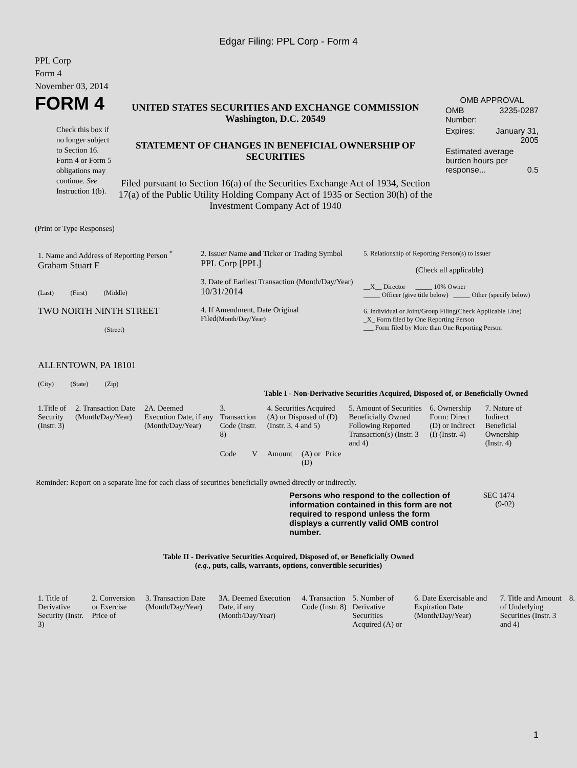Edgar Filing: PPL Corp - Form 4
PPL Corp
Form 4
November 03, 2014
FORM 4
Check this box if no longer subject to Section 16. Form 4 or Form 5 obligations may continue. See Instruction 1(b).
UNITED STATES SECURITIES AND EXCHANGE COMMISSION
Washington, D.C. 20549
STATEMENT OF CHANGES IN BENEFICIAL OWNERSHIP OF SECURITIES
Filed pursuant to Section 16(a) of the Securities Exchange Act of 1934, Section 17(a) of the Public Utility Holding Company Act of 1935 or Section 30(h) of the Investment Company Act of 1940
OMB APPROVAL
| OMB Number: | 3235-0287 |
| Expires: | January 31, 2005 |
| Estimated average burden hours per response... 0.5 | |
(Print or Type Responses)
| 1. Name and Address of Reporting Person <sup>*</sup> Graham Stuart E (Last) (First) (Middle) TWO NORTH NINTH STREET (Street) ALLENTOWN, PA 18101 (City) (State) (Zip) | 2. Issuer Name and Ticker or Trading Symbol PPL Corp [PPL] 3. Date of Earliest Transaction (Month/Day/Year) 10/31/2014 4. If Amendment, Date Original Filed (Month/Day/Year) | 5. Relationship of Reporting Person(s) to Issuer (Check all applicable) __X__ Director _____ 10% Owner _____ Officer (give title below) _____ Other (specify below) 6. Individual or Joint/Group Filing(Check Applicable Line) _X_ Form filed by One Reporting Person ___ Form filed by More than One Reporting Person |
Table I - Non-Derivative Securities Acquired, Disposed of, or Beneficially Owned
| 1.Title of Security (Instr. 3) | 2. Transaction Date (Month/Day/Year) | 2A. Deemed Execution Date, if any (Month/Day/Year) | 3. Transaction Code (Instr. 8) | | 4. Securities Acquired (A) or Disposed of (D) (Instr. 3, 4 and 5) | | | 5. Amount of Securities Beneficially Owned Following Reported Transaction(s) (Instr. 3 and 4) | 6. Ownership Form: Direct (D) or Indirect (I) (Instr. 4) | 7. Nature of Indirect Beneficial Ownership (Instr. 4) |
| --- | --- | --- | --- | --- | --- | --- | --- | --- | --- | --- |
| | | | Code | V | Amount | (A) or (D) | Price | | | |
Reminder: Report on a separate line for each class of securities beneficially owned directly or indirectly.
Persons who respond to the collection of information contained in this form are not required to respond unless the form displays a currently valid OMB control number.
SEC 1474
(9-02)
Table II - Derivative Securities Acquired, Disposed of, or Beneficially Owned
(e.g., puts, calls, warrants, options, convertible securities)
| 1. Title of Derivative Security (Instr. 3) | 2. Conversion or Exercise Price of | 3. Transaction Date (Month/Day/Year) | 3A. Deemed Execution Date, if any (Month/Day/Year) | 4. Transaction Code (Instr. 8) | 5. Number of Derivative Securities Acquired (A) or | 6. Date Exercisable and Expiration Date (Month/Day/Year) | 7. Title and Amount of Underlying Securities (Instr. 3 and 4) | 8. |
| --- | --- | --- | --- | --- | --- | --- | --- | --- |
1